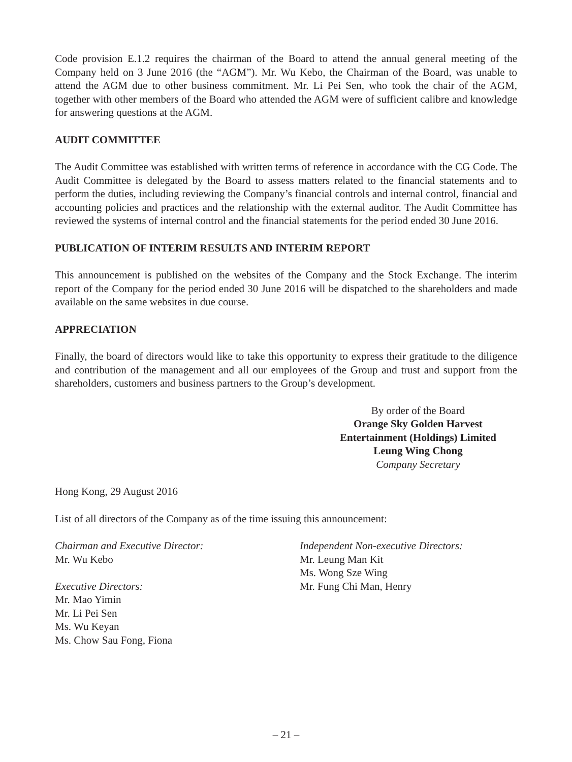Code provision E.1.2 requires the chairman of the Board to attend the annual general meeting of the Company held on 3 June 2016 (the “AGM”). Mr. Wu Kebo, the Chairman of the Board, was unable to attend the AGM due to other business commitment. Mr. Li Pei Sen, who took the chair of the AGM, together with other members of the Board who attended the AGM were of sufficient calibre and knowledge for answering questions at the AGM.
AUDIT COMMITTEE
The Audit Committee was established with written terms of reference in accordance with the CG Code. The Audit Committee is delegated by the Board to assess matters related to the financial statements and to perform the duties, including reviewing the Company’s financial controls and internal control, financial and accounting policies and practices and the relationship with the external auditor. The Audit Committee has reviewed the systems of internal control and the financial statements for the period ended 30 June 2016.
PUBLICATION OF INTERIM RESULTS AND INTERIM REPORT
This announcement is published on the websites of the Company and the Stock Exchange. The interim report of the Company for the period ended 30 June 2016 will be dispatched to the shareholders and made available on the same websites in due course.
APPRECIATION
Finally, the board of directors would like to take this opportunity to express their gratitude to the diligence and contribution of the management and all our employees of the Group and trust and support from the shareholders, customers and business partners to the Group’s development.
By order of the Board
Orange Sky Golden Harvest
Entertainment (Holdings) Limited
Leung Wing Chong
Company Secretary
Hong Kong, 29 August 2016
List of all directors of the Company as of the time issuing this announcement:
Chairman and Executive Director:
Mr. Wu Kebo
Executive Directors:
Mr. Mao Yimin
Mr. Li Pei Sen
Ms. Wu Keyan
Ms. Chow Sau Fong, Fiona
Independent Non-executive Directors:
Mr. Leung Man Kit
Ms. Wong Sze Wing
Mr. Fung Chi Man, Henry
– 21 –